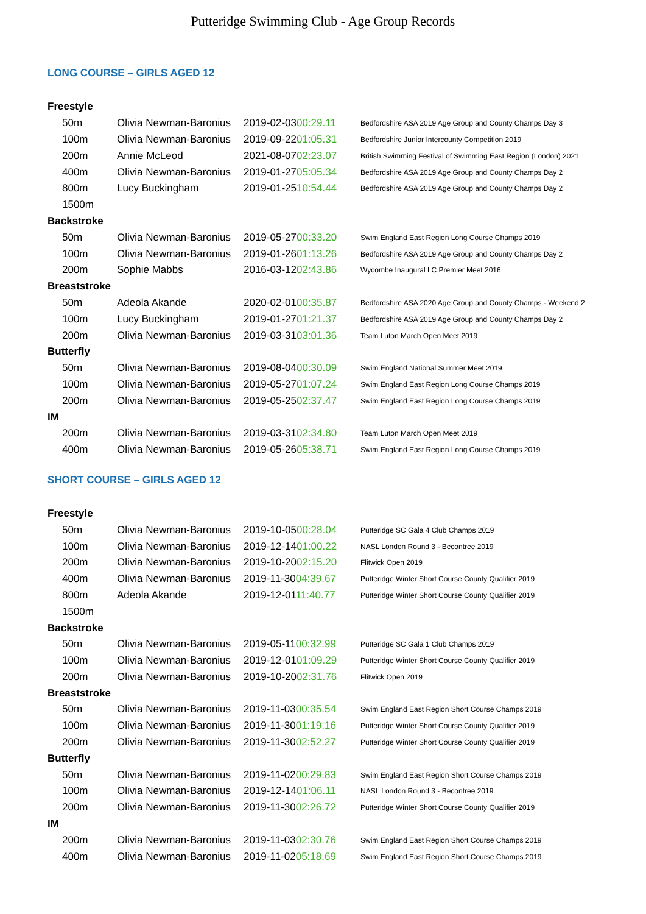Putteridge Swimming Club - Age Group Records
LONG COURSE – GIRLS AGED 12
| Freestyle | | | |
| 50m | Olivia Newman-Baronius | 2019-02-03 00:29.11 | Bedfordshire ASA 2019 Age Group and County Champs Day 3 |
| 100m | Olivia Newman-Baronius | 2019-09-22 01:05.31 | Bedfordshire Junior Intercounty Competition 2019 |
| 200m | Annie McLeod | 2021-08-07 02:23.07 | British Swimming Festival of Swimming East Region (London) 2021 |
| 400m | Olivia Newman-Baronius | 2019-01-27 05:05.34 | Bedfordshire ASA 2019 Age Group and County Champs Day 2 |
| 800m | Lucy Buckingham | 2019-01-25 10:54.44 | Bedfordshire ASA 2019 Age Group and County Champs Day 2 |
| 1500m | | | |
| Backstroke | | | |
| 50m | Olivia Newman-Baronius | 2019-05-27 00:33.20 | Swim England East Region Long Course Champs 2019 |
| 100m | Olivia Newman-Baronius | 2019-01-26 01:13.26 | Bedfordshire ASA 2019 Age Group and County Champs Day 2 |
| 200m | Sophie Mabbs | 2016-03-12 02:43.86 | Wycombe Inaugural LC Premier Meet 2016 |
| Breaststroke | | | |
| 50m | Adeola Akande | 2020-02-01 00:35.87 | Bedfordshire ASA 2020 Age Group and County Champs - Weekend 2 |
| 100m | Lucy Buckingham | 2019-01-27 01:21.37 | Bedfordshire ASA 2019 Age Group and County Champs Day 2 |
| 200m | Olivia Newman-Baronius | 2019-03-31 03:01.36 | Team Luton March Open Meet 2019 |
| Butterfly | | | |
| 50m | Olivia Newman-Baronius | 2019-08-04 00:30.09 | Swim England National Summer Meet 2019 |
| 100m | Olivia Newman-Baronius | 2019-05-27 01:07.24 | Swim England East Region Long Course Champs 2019 |
| 200m | Olivia Newman-Baronius | 2019-05-25 02:37.47 | Swim England East Region Long Course Champs 2019 |
| IM | | | |
| 200m | Olivia Newman-Baronius | 2019-03-31 02:34.80 | Team Luton March Open Meet 2019 |
| 400m | Olivia Newman-Baronius | 2019-05-26 05:38.71 | Swim England East Region Long Course Champs 2019 |
SHORT COURSE – GIRLS AGED 12
| Freestyle | | | |
| 50m | Olivia Newman-Baronius | 2019-10-05 00:28.04 | Putteridge SC Gala 4 Club Champs 2019 |
| 100m | Olivia Newman-Baronius | 2019-12-14 01:00.22 | NASL London Round 3 - Becontree 2019 |
| 200m | Olivia Newman-Baronius | 2019-10-20 02:15.20 | Flitwick Open 2019 |
| 400m | Olivia Newman-Baronius | 2019-11-30 04:39.67 | Putteridge Winter Short Course County Qualifier 2019 |
| 800m | Adeola Akande | 2019-12-01 11:40.77 | Putteridge Winter Short Course County Qualifier 2019 |
| 1500m | | | |
| Backstroke | | | |
| 50m | Olivia Newman-Baronius | 2019-05-11 00:32.99 | Putteridge SC Gala 1 Club Champs 2019 |
| 100m | Olivia Newman-Baronius | 2019-12-01 01:09.29 | Putteridge Winter Short Course County Qualifier 2019 |
| 200m | Olivia Newman-Baronius | 2019-10-20 02:31.76 | Flitwick Open 2019 |
| Breaststroke | | | |
| 50m | Olivia Newman-Baronius | 2019-11-03 00:35.54 | Swim England East Region Short Course Champs 2019 |
| 100m | Olivia Newman-Baronius | 2019-11-30 01:19.16 | Putteridge Winter Short Course County Qualifier 2019 |
| 200m | Olivia Newman-Baronius | 2019-11-30 02:52.27 | Putteridge Winter Short Course County Qualifier 2019 |
| Butterfly | | | |
| 50m | Olivia Newman-Baronius | 2019-11-02 00:29.83 | Swim England East Region Short Course Champs 2019 |
| 100m | Olivia Newman-Baronius | 2019-12-14 01:06.11 | NASL London Round 3 - Becontree 2019 |
| 200m | Olivia Newman-Baronius | 2019-11-30 02:26.72 | Putteridge Winter Short Course County Qualifier 2019 |
| IM | | | |
| 200m | Olivia Newman-Baronius | 2019-11-03 02:30.76 | Swim England East Region Short Course Champs 2019 |
| 400m | Olivia Newman-Baronius | 2019-11-02 05:18.69 | Swim England East Region Short Course Champs 2019 |